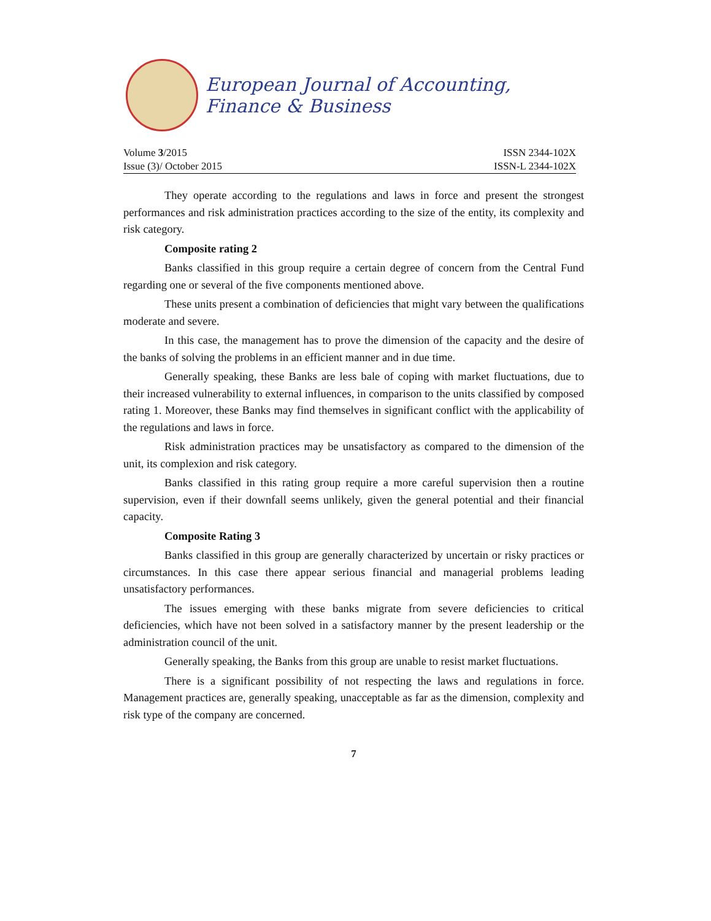European Journal of Accounting, Finance & Business
Volume 3/2015 ISSN 2344-102X
Issue (3)/ October 2015 ISSN-L 2344-102X
They operate according to the regulations and laws in force and present the strongest performances and risk administration practices according to the size of the entity, its complexity and risk category.
Composite rating 2
Banks classified in this group require a certain degree of concern from the Central Fund regarding one or several of the five components mentioned above.
These units present a combination of deficiencies that might vary between the qualifications moderate and severe.
In this case, the management has to prove the dimension of the capacity and the desire of the banks of solving the problems in an efficient manner and in due time.
Generally speaking, these Banks are less bale of coping with market fluctuations, due to their increased vulnerability to external influences, in comparison to the units classified by composed rating 1. Moreover, these Banks may find themselves in significant conflict with the applicability of the regulations and laws in force.
Risk administration practices may be unsatisfactory as compared to the dimension of the unit, its complexion and risk category.
Banks classified in this rating group require a more careful supervision then a routine supervision, even if their downfall seems unlikely, given the general potential and their financial capacity.
Composite Rating 3
Banks classified in this group are generally characterized by uncertain or risky practices or circumstances. In this case there appear serious financial and managerial problems leading unsatisfactory performances.
The issues emerging with these banks migrate from severe deficiencies to critical deficiencies, which have not been solved in a satisfactory manner by the present leadership or the administration council of the unit.
Generally speaking, the Banks from this group are unable to resist market fluctuations.
There is a significant possibility of not respecting the laws and regulations in force. Management practices are, generally speaking, unacceptable as far as the dimension, complexity and risk type of the company are concerned.
7